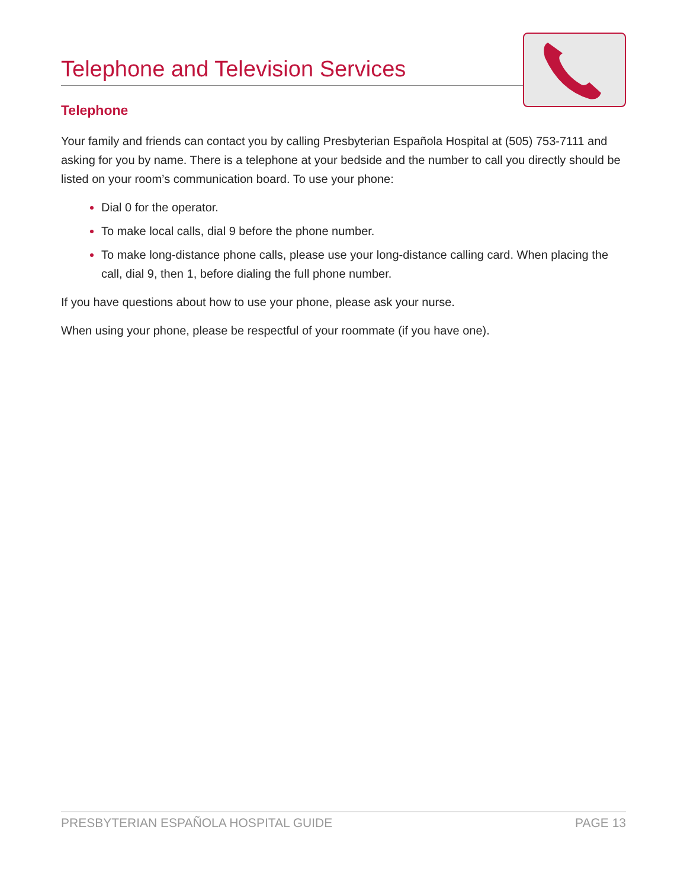Telephone and Television Services
Telephone
Your family and friends can contact you by calling Presbyterian Española Hospital at (505) 753-7111 and asking for you by name. There is a telephone at your bedside and the number to call you directly should be listed on your room’s communication board. To use your phone:
Dial 0 for the operator.
To make local calls, dial 9 before the phone number.
To make long-distance phone calls, please use your long-distance calling card. When placing the call, dial 9, then 1, before dialing the full phone number.
If you have questions about how to use your phone, please ask your nurse.
When using your phone, please be respectful of your roommate (if you have one).
PRESBYTERIAN ESPAÑOLA HOSPITAL GUIDE PAGE 13